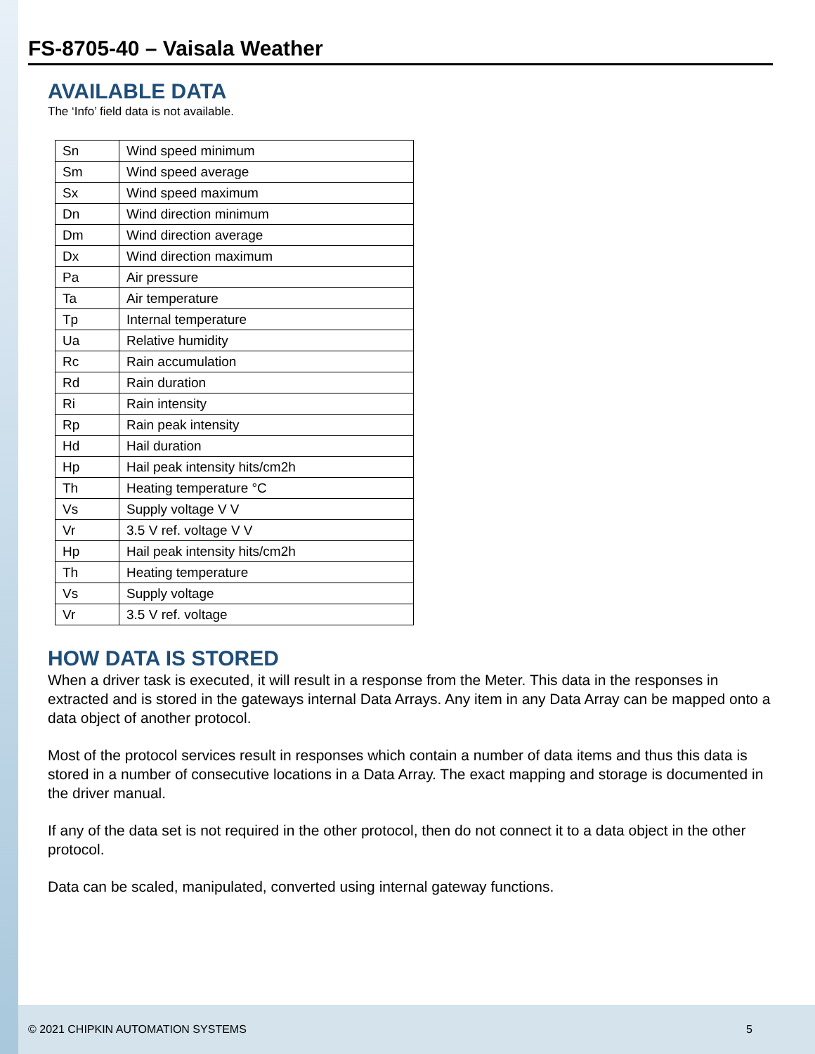FS-8705-40 – Vaisala Weather
AVAILABLE DATA
The ‘Info’ field data is not available.
| Sn | Wind speed minimum |
| Sm | Wind speed average |
| Sx | Wind speed maximum |
| Dn | Wind direction minimum |
| Dm | Wind direction average |
| Dx | Wind direction maximum |
| Pa | Air pressure |
| Ta | Air temperature |
| Tp | Internal temperature |
| Ua | Relative humidity |
| Rc | Rain accumulation |
| Rd | Rain duration |
| Ri | Rain intensity |
| Rp | Rain peak intensity |
| Hd | Hail duration |
| Hp | Hail peak intensity hits/cm2h |
| Th | Heating temperature °C |
| Vs | Supply voltage V V |
| Vr | 3.5 V ref. voltage V V |
| Hp | Hail peak intensity hits/cm2h |
| Th | Heating temperature |
| Vs | Supply voltage |
| Vr | 3.5 V ref. voltage |
HOW DATA IS STORED
When a driver task is executed, it will result in a response from the Meter. This data in the responses in extracted and is stored in the gateways internal Data Arrays. Any item in any Data Array can be mapped onto a data object of another protocol.
Most of the protocol services result in responses which contain a number of data items and thus this data is stored in a number of consecutive locations in a Data Array. The exact mapping and storage is documented in the driver manual.
If any of the data set is not required in the other protocol, then do not connect it to a data object in the other protocol.
Data can be scaled, manipulated, converted using internal gateway functions.
© 2021 CHIPKIN AUTOMATION SYSTEMS 5